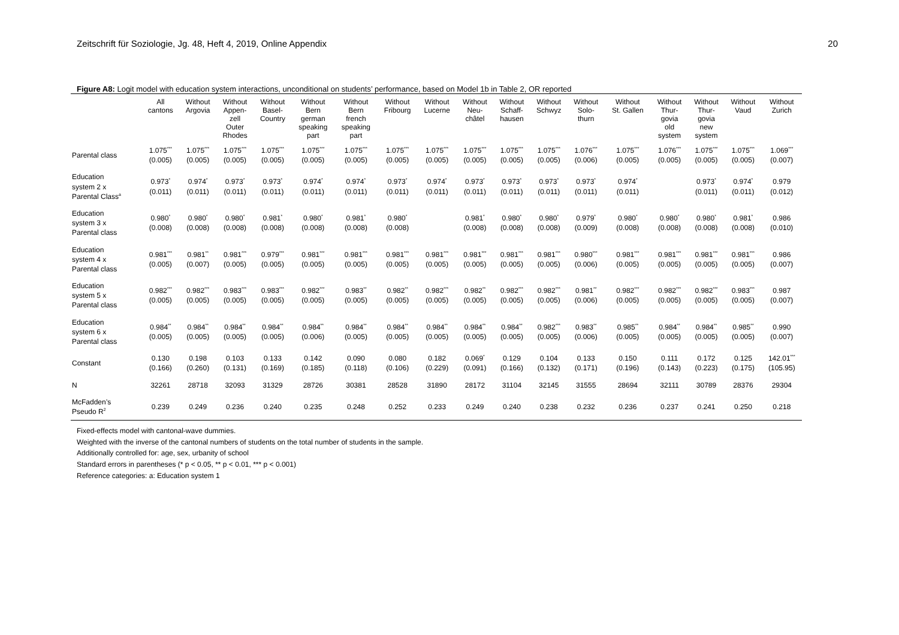Zeitschrift für Soziologie, Jg. 48, Heft 4, 2019, Online Appendix 20
Figure A8: Logit model with education system interactions, unconditional on students’ performance, based on Model 1b in Table 2, OR reported
| | All cantons | Without Argovia | Without Appen- zell Outer Rhodes | Without Basel- Country | Without Bern german speaking part | Without Bern french speaking part | Without Fribourg | Without Lucerne | Without Neu- châtel | Without Schaff- hausen | Without Schwyz | Without Solo- thurn | Without St. Gallen | Without Thur- govia old system | Without Thur- govia new system | Without Vaud | Without Zurich |
| --- | --- | --- | --- | --- | --- | --- | --- | --- | --- | --- | --- | --- | --- | --- | --- | --- | --- |
| Parental class | 1.075<sup>***</sup> (0.005) | 1.075<sup>***</sup> (0.005) | 1.075<sup>***</sup> (0.005) | 1.075<sup>***</sup> (0.005) | 1.075<sup>***</sup> (0.005) | 1.075<sup>***</sup> (0.005) | 1.075<sup>***</sup> (0.005) | 1.075<sup>***</sup> (0.005) | 1.075<sup>***</sup> (0.005) | 1.075<sup>***</sup> (0.005) | 1.075<sup>***</sup> (0.005) | 1.076<sup>***</sup> (0.006) | 1.075<sup>***</sup> (0.005) | 1.076<sup>***</sup> (0.005) | 1.075<sup>***</sup> (0.005) | 1.075<sup>***</sup> (0.005) | 1.069<sup>***</sup> (0.007) |
| Education system 2 x Parental Class<sup>a</sup> | 0.973<sup>*</sup> (0.011) | 0.974<sup>*</sup> (0.011) | 0.973<sup>*</sup> (0.011) | 0.973<sup>*</sup> (0.011) | 0.974<sup>*</sup> (0.011) | 0.974<sup>*</sup> (0.011) | 0.973<sup>*</sup> (0.011) | 0.974<sup>*</sup> (0.011) | 0.973<sup>*</sup> (0.011) | 0.973<sup>*</sup> (0.011) | 0.973<sup>*</sup> (0.011) | 0.973<sup>*</sup> (0.011) | 0.974<sup>*</sup> (0.011) | | 0.973<sup>*</sup> (0.011) | 0.974<sup>*</sup> (0.011) | 0.979 (0.012) |
| Education system 3 x Parental class | 0.980<sup>*</sup> (0.008) | 0.980<sup>*</sup> (0.008) | 0.980<sup>*</sup> (0.008) | 0.981<sup>*</sup> (0.008) | 0.980<sup>*</sup> (0.008) | 0.981<sup>*</sup> (0.008) | 0.980<sup>*</sup> (0.008) | | 0.981<sup>*</sup> (0.008) | 0.980<sup>*</sup> (0.008) | 0.980<sup>*</sup> (0.008) | 0.979<sup>*</sup> (0.009) | 0.980<sup>*</sup> (0.008) | 0.980<sup>*</sup> (0.008) | 0.980<sup>*</sup> (0.008) | 0.981<sup>*</sup> (0.008) | 0.986 (0.010) |
| Education system 4 x Parental class | 0.981<sup>***</sup> (0.005) | 0.981<sup>**</sup> (0.007) | 0.981<sup>***</sup> (0.005) | 0.979<sup>***</sup> (0.005) | 0.981<sup>***</sup> (0.005) | 0.981<sup>***</sup> (0.005) | 0.981<sup>***</sup> (0.005) | 0.981<sup>***</sup> (0.005) | 0.981<sup>***</sup> (0.005) | 0.981<sup>***</sup> (0.005) | 0.981<sup>***</sup> (0.005) | 0.980<sup>***</sup> (0.006) | 0.981<sup>***</sup> (0.005) | 0.981<sup>***</sup> (0.005) | 0.981<sup>***</sup> (0.005) | 0.981<sup>***</sup> (0.005) | 0.986 (0.007) |
| Education system 5 x Parental class | 0.982<sup>***</sup> (0.005) | 0.982<sup>***</sup> (0.005) | 0.983<sup>***</sup> (0.005) | 0.983<sup>***</sup> (0.005) | 0.982<sup>***</sup> (0.005) | 0.983<sup>**</sup> (0.005) | 0.982<sup>**</sup> (0.005) | 0.982<sup>***</sup> (0.005) | 0.982<sup>**</sup> (0.005) | 0.982<sup>***</sup> (0.005) | 0.982<sup>***</sup> (0.005) | 0.981<sup>**</sup> (0.006) | 0.982<sup>***</sup> (0.005) | 0.982<sup>***</sup> (0.005) | 0.982<sup>***</sup> (0.005) | 0.983<sup>***</sup> (0.005) | 0.987 (0.007) |
| Education system 6 x Parental class | 0.984<sup>**</sup> (0.005) | 0.984<sup>**</sup> (0.005) | 0.984<sup>**</sup> (0.005) | 0.984<sup>**</sup> (0.005) | 0.984<sup>**</sup> (0.006) | 0.984<sup>**</sup> (0.005) | 0.984<sup>**</sup> (0.005) | 0.984<sup>**</sup> (0.005) | 0.984<sup>**</sup> (0.005) | 0.984<sup>**</sup> (0.005) | 0.982<sup>***</sup> (0.005) | 0.983<sup>**</sup> (0.006) | 0.985<sup>**</sup> (0.005) | 0.984<sup>**</sup> (0.005) | 0.984<sup>**</sup> (0.005) | 0.985<sup>**</sup> (0.005) | 0.990 (0.007) |
| Constant | 0.130 (0.166) | 0.198 (0.260) | 0.103 (0.131) | 0.133 (0.169) | 0.142 (0.185) | 0.090 (0.118) | 0.080 (0.106) | 0.182 (0.229) | 0.069<sup>*</sup> (0.091) | 0.129 (0.166) | 0.104 (0.132) | 0.133 (0.171) | 0.150 (0.196) | 0.111 (0.143) | 0.172 (0.223) | 0.125 (0.175) | 142.01<sup>***</sup> (105.95) |
| N | 32261 | 28718 | 32093 | 31329 | 28726 | 30381 | 28528 | 31890 | 28172 | 31104 | 32145 | 31555 | 28694 | 32111 | 30789 | 28376 | 29304 |
| McFadden’s Pseudo R<sup>2</sup> | 0.239 | 0.249 | 0.236 | 0.240 | 0.235 | 0.248 | 0.252 | 0.233 | 0.249 | 0.240 | 0.238 | 0.232 | 0.236 | 0.237 | 0.241 | 0.250 | 0.218 |
Fixed-effects model with cantonal-wave dummies.
Weighted with the inverse of the cantonal numbers of students on the total number of students in the sample.
Additionally controlled for: age, sex, urbanity of school
Standard errors in parentheses (* p < 0.05, ** p < 0.01, *** p < 0.001)
Reference categories: a: Education system 1